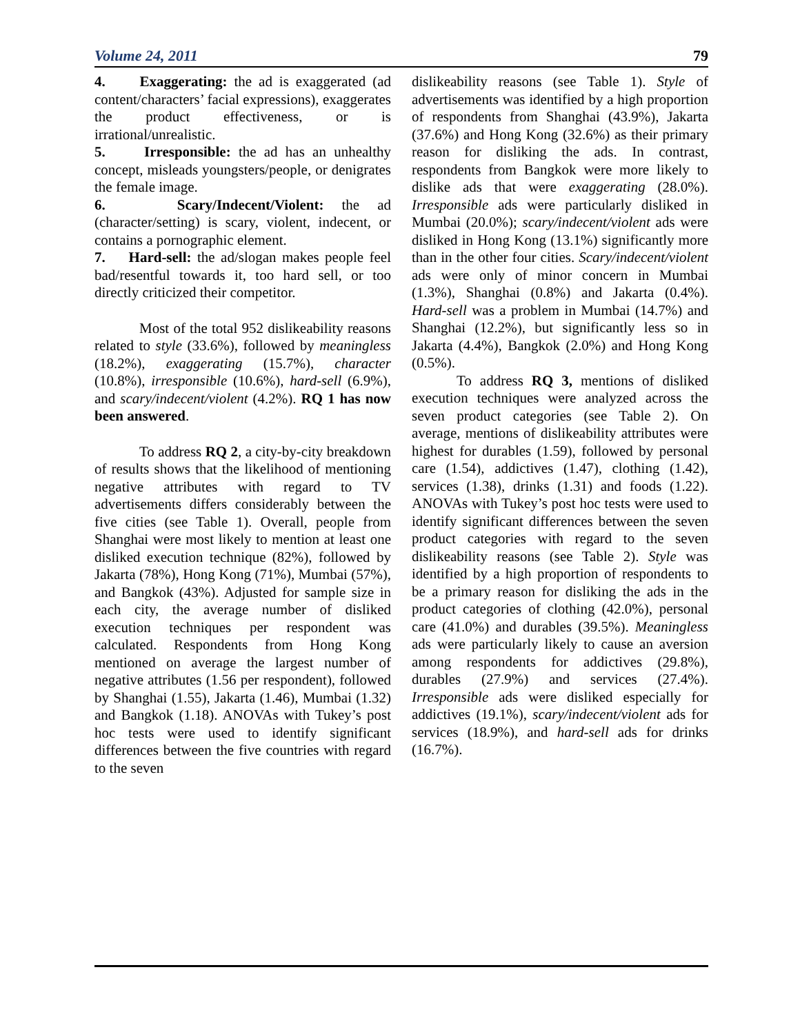Volume 24, 2011 79
4. Exaggerating: the ad is exaggerated (ad content/characters’ facial expressions), exaggerates the product effectiveness, or is irrational/unrealistic.
5. Irresponsible: the ad has an unhealthy concept, misleads youngsters/people, or denigrates the female image.
6. Scary/Indecent/Violent: the ad (character/setting) is scary, violent, indecent, or contains a pornographic element.
7. Hard-sell: the ad/slogan makes people feel bad/resentful towards it, too hard sell, or too directly criticized their competitor.
Most of the total 952 dislikeability reasons related to style (33.6%), followed by meaningless (18.2%), exaggerating (15.7%), character (10.8%), irresponsible (10.6%), hard-sell (6.9%), and scary/indecent/violent (4.2%). RQ 1 has now been answered.
To address RQ 2, a city-by-city breakdown of results shows that the likelihood of mentioning negative attributes with regard to TV advertisements differs considerably between the five cities (see Table 1). Overall, people from Shanghai were most likely to mention at least one disliked execution technique (82%), followed by Jakarta (78%), Hong Kong (71%), Mumbai (57%), and Bangkok (43%). Adjusted for sample size in each city, the average number of disliked execution techniques per respondent was calculated. Respondents from Hong Kong mentioned on average the largest number of negative attributes (1.56 per respondent), followed by Shanghai (1.55), Jakarta (1.46), Mumbai (1.32) and Bangkok (1.18). ANOVAs with Tukey’s post hoc tests were used to identify significant differences between the five countries with regard to the seven
dislikeability reasons (see Table 1). Style of advertisements was identified by a high proportion of respondents from Shanghai (43.9%), Jakarta (37.6%) and Hong Kong (32.6%) as their primary reason for disliking the ads. In contrast, respondents from Bangkok were more likely to dislike ads that were exaggerating (28.0%). Irresponsible ads were particularly disliked in Mumbai (20.0%); scary/indecent/violent ads were disliked in Hong Kong (13.1%) significantly more than in the other four cities. Scary/indecent/violent ads were only of minor concern in Mumbai (1.3%), Shanghai (0.8%) and Jakarta (0.4%). Hard-sell was a problem in Mumbai (14.7%) and Shanghai (12.2%), but significantly less so in Jakarta (4.4%), Bangkok (2.0%) and Hong Kong (0.5%).
To address RQ 3, mentions of disliked execution techniques were analyzed across the seven product categories (see Table 2). On average, mentions of dislikeability attributes were highest for durables (1.59), followed by personal care (1.54), addictives (1.47), clothing (1.42), services (1.38), drinks (1.31) and foods (1.22). ANOVAs with Tukey’s post hoc tests were used to identify significant differences between the seven product categories with regard to the seven dislikeability reasons (see Table 2). Style was identified by a high proportion of respondents to be a primary reason for disliking the ads in the product categories of clothing (42.0%), personal care (41.0%) and durables (39.5%). Meaningless ads were particularly likely to cause an aversion among respondents for addictives (29.8%), durables (27.9%) and services (27.4%). Irresponsible ads were disliked especially for addictives (19.1%), scary/indecent/violent ads for services (18.9%), and hard-sell ads for drinks (16.7%).